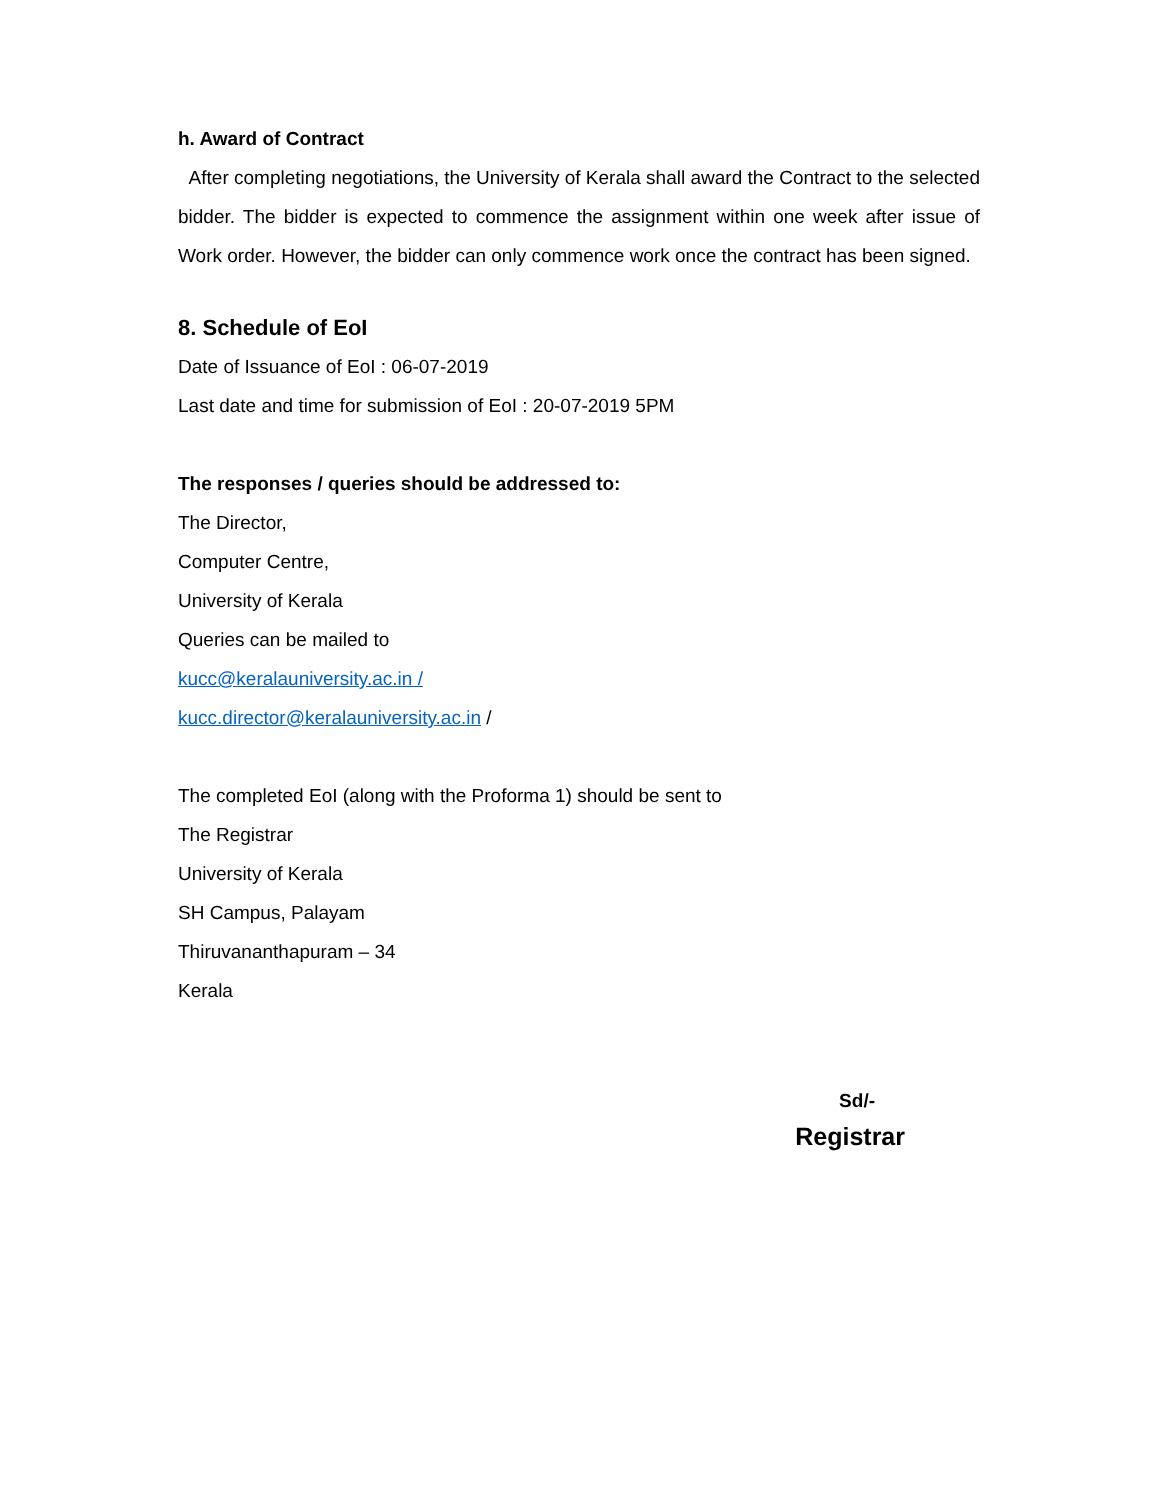h. Award of Contract
After completing negotiations, the University of Kerala shall award the Contract to the selected bidder. The bidder is expected to commence the assignment within one week after issue of Work order. However, the bidder can only commence work once the contract has been signed.
8. Schedule of EoI
Date of Issuance of EoI : 06-07-2019
Last date and time for submission of EoI : 20-07-2019 5PM
The responses / queries should be addressed to:
The Director,
Computer Centre,
University of Kerala
Queries can be mailed to
kucc@keralauniversity.ac.in /
kucc.director@keralauniversity.ac.in /
The completed EoI (along with the Proforma 1) should be sent to
The Registrar
University of Kerala
SH Campus, Palayam
Thiruvananthapuram – 34
Kerala
Sd/-
Registrar